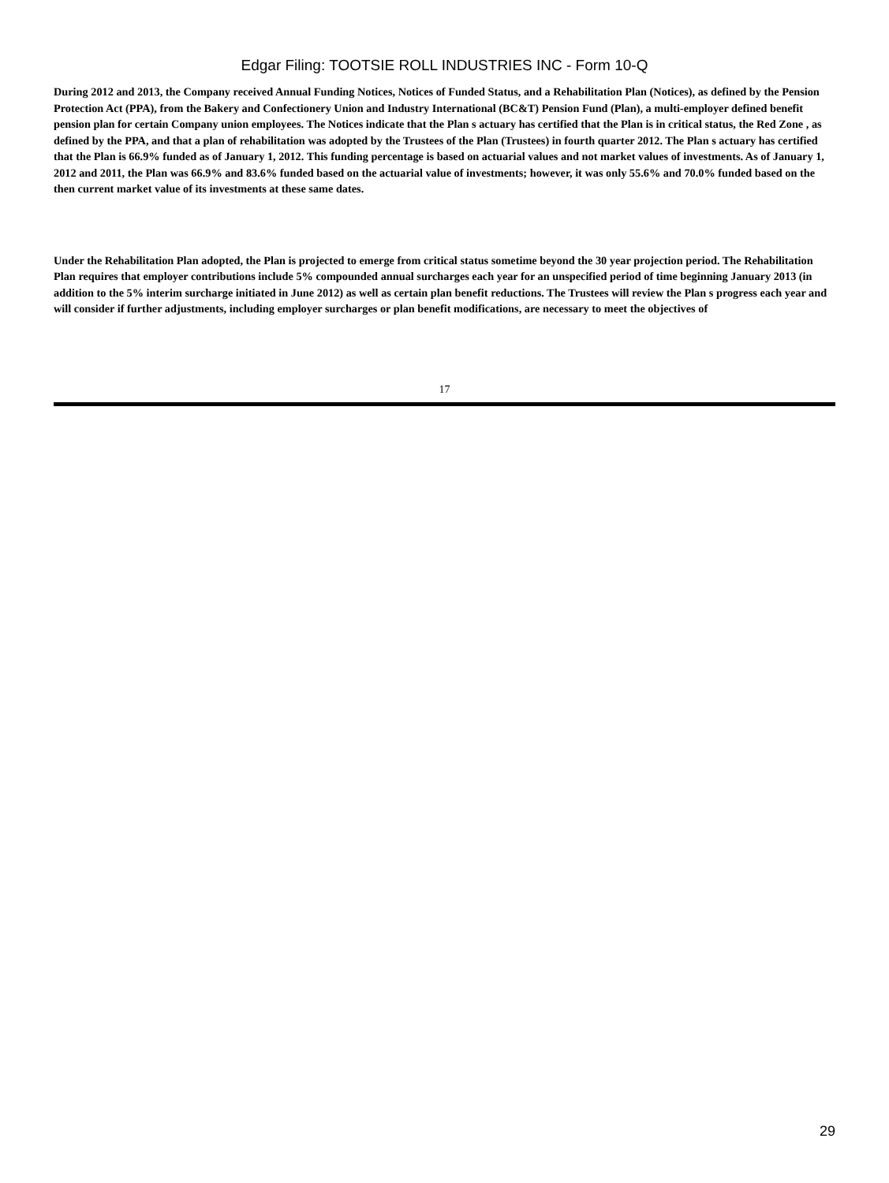Edgar Filing: TOOTSIE ROLL INDUSTRIES INC - Form 10-Q
During 2012 and 2013, the Company received Annual Funding Notices, Notices of Funded Status, and a Rehabilitation Plan (Notices), as defined by the Pension Protection Act (PPA), from the Bakery and Confectionery Union and Industry International (BC&T) Pension Fund (Plan), a multi-employer defined benefit pension plan for certain Company union employees. The Notices indicate that the Plan s actuary has certified that the Plan is in critical status, the Red Zone , as defined by the PPA, and that a plan of rehabilitation was adopted by the Trustees of the Plan (Trustees) in fourth quarter 2012. The Plan s actuary has certified that the Plan is 66.9% funded as of January 1, 2012. This funding percentage is based on actuarial values and not market values of investments. As of January 1, 2012 and 2011, the Plan was 66.9% and 83.6% funded based on the actuarial value of investments; however, it was only 55.6% and 70.0% funded based on the then current market value of its investments at these same dates.
Under the Rehabilitation Plan adopted, the Plan is projected to emerge from critical status sometime beyond the 30 year projection period. The Rehabilitation Plan requires that employer contributions include 5% compounded annual surcharges each year for an unspecified period of time beginning January 2013 (in addition to the 5% interim surcharge initiated in June 2012) as well as certain plan benefit reductions. The Trustees will review the Plan s progress each year and will consider if further adjustments, including employer surcharges or plan benefit modifications, are necessary to meet the objectives of
17
29